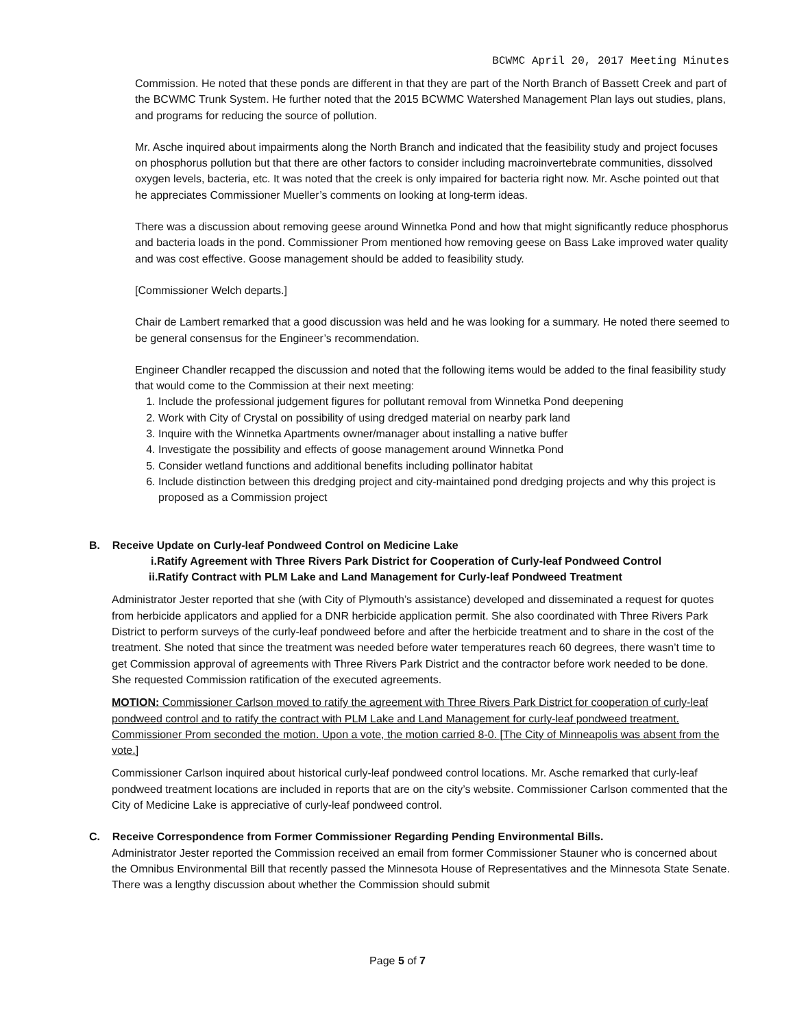BCWMC April 20, 2017 Meeting Minutes
Commission. He noted that these ponds are different in that they are part of the North Branch of Bassett Creek and part of the BCWMC Trunk System. He further noted that the 2015 BCWMC Watershed Management Plan lays out studies, plans, and programs for reducing the source of pollution.
Mr. Asche inquired about impairments along the North Branch and indicated that the feasibility study and project focuses on phosphorus pollution but that there are other factors to consider including macroinvertebrate communities, dissolved oxygen levels, bacteria, etc. It was noted that the creek is only impaired for bacteria right now. Mr. Asche pointed out that he appreciates Commissioner Mueller’s comments on looking at long-term ideas.
There was a discussion about removing geese around Winnetka Pond and how that might significantly reduce phosphorus and bacteria loads in the pond. Commissioner Prom mentioned how removing geese on Bass Lake improved water quality and was cost effective. Goose management should be added to feasibility study.
[Commissioner Welch departs.]
Chair de Lambert remarked that a good discussion was held and he was looking for a summary. He noted there seemed to be general consensus for the Engineer’s recommendation.
Engineer Chandler recapped the discussion and noted that the following items would be added to the final feasibility study that would come to the Commission at their next meeting:
1. Include the professional judgement figures for pollutant removal from Winnetka Pond deepening
2. Work with City of Crystal on possibility of using dredged material on nearby park land
3. Inquire with the Winnetka Apartments owner/manager about installing a native buffer
4. Investigate the possibility and effects of goose management around Winnetka Pond
5. Consider wetland functions and additional benefits including pollinator habitat
6. Include distinction between this dredging project and city-maintained pond dredging projects and why this project is proposed as a Commission project
B. Receive Update on Curly-leaf Pondweed Control on Medicine Lake
i.Ratify Agreement with Three Rivers Park District for Cooperation of Curly-leaf Pondweed Control
ii.Ratify Contract with PLM Lake and Land Management for Curly-leaf Pondweed Treatment
Administrator Jester reported that she (with City of Plymouth’s assistance) developed and disseminated a request for quotes from herbicide applicators and applied for a DNR herbicide application permit. She also coordinated with Three Rivers Park District to perform surveys of the curly-leaf pondweed before and after the herbicide treatment and to share in the cost of the treatment. She noted that since the treatment was needed before water temperatures reach 60 degrees, there wasn’t time to get Commission approval of agreements with Three Rivers Park District and the contractor before work needed to be done. She requested Commission ratification of the executed agreements.
MOTION: Commissioner Carlson moved to ratify the agreement with Three Rivers Park District for cooperation of curly-leaf pondweed control and to ratify the contract with PLM Lake and Land Management for curly-leaf pondweed treatment. Commissioner Prom seconded the motion. Upon a vote, the motion carried 8-0. [The City of Minneapolis was absent from the vote.]
Commissioner Carlson inquired about historical curly-leaf pondweed control locations. Mr. Asche remarked that curly-leaf pondweed treatment locations are included in reports that are on the city’s website. Commissioner Carlson commented that the City of Medicine Lake is appreciative of curly-leaf pondweed control.
C. Receive Correspondence from Former Commissioner Regarding Pending Environmental Bills.
Administrator Jester reported the Commission received an email from former Commissioner Stauner who is concerned about the Omnibus Environmental Bill that recently passed the Minnesota House of Representatives and the Minnesota State Senate. There was a lengthy discussion about whether the Commission should submit
Page 5 of 7